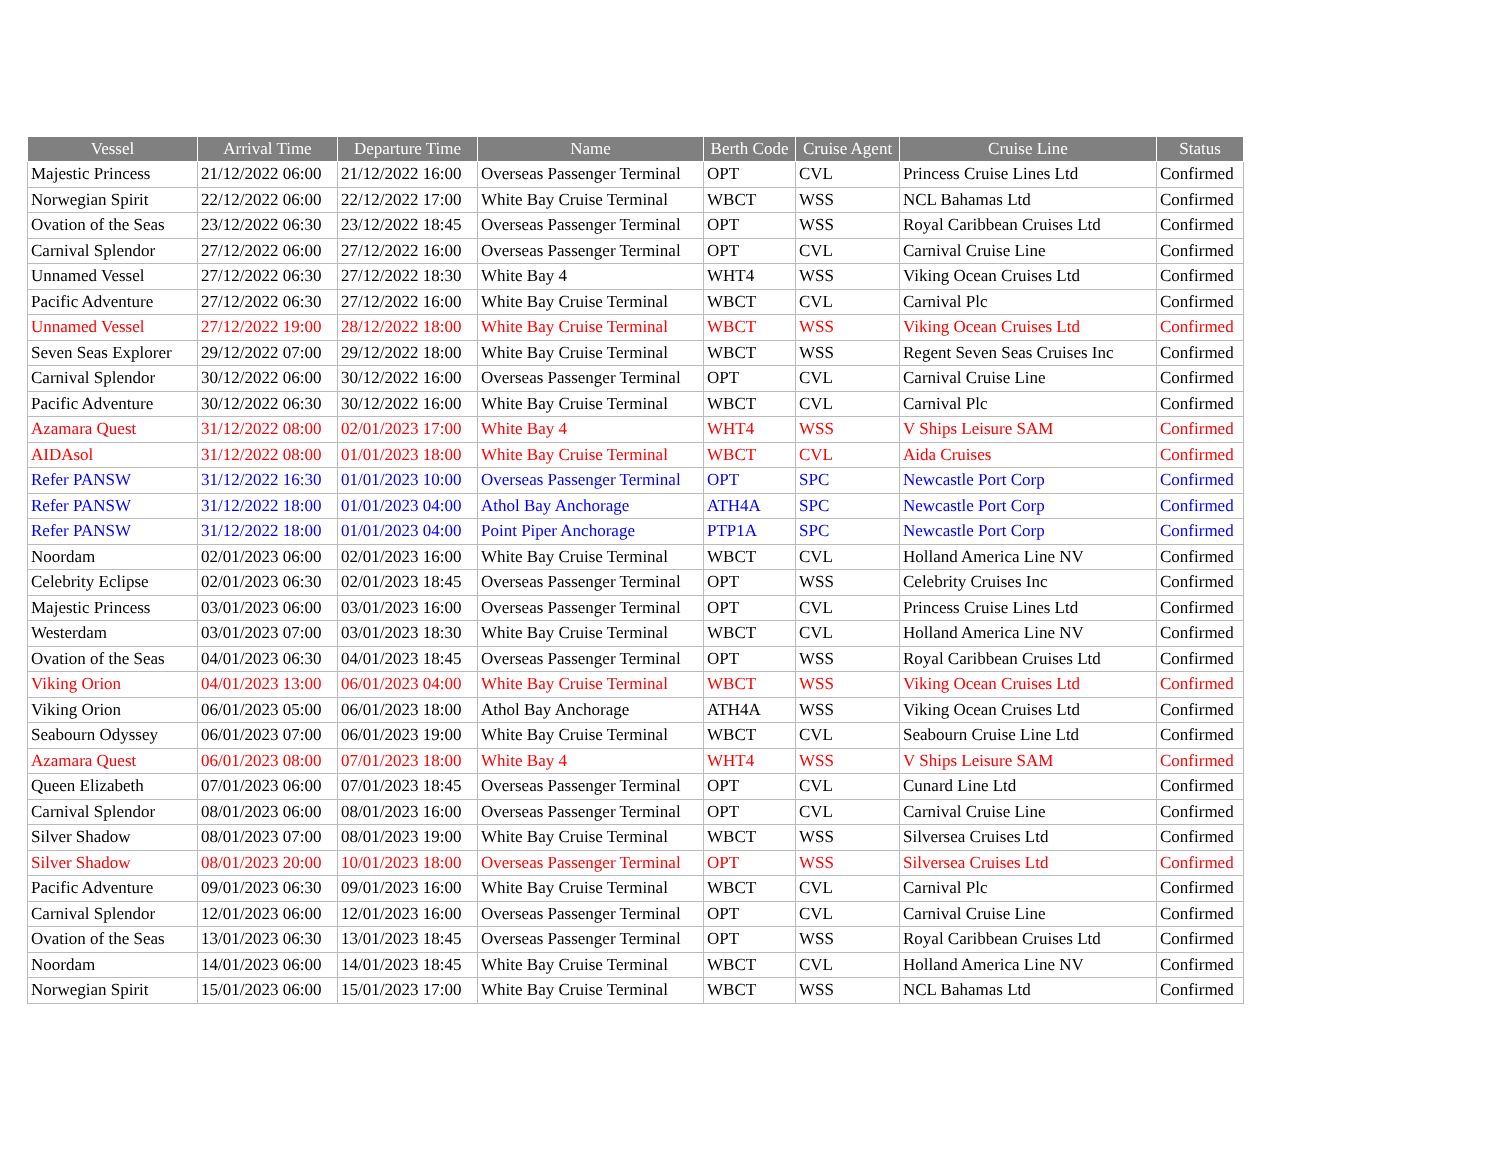| Vessel | Arrival Time | Departure Time | Name | Berth Code | Cruise Agent | Cruise Line | Status |
| --- | --- | --- | --- | --- | --- | --- | --- |
| Majestic Princess | 21/12/2022 06:00 | 21/12/2022 16:00 | Overseas Passenger Terminal | OPT | CVL | Princess Cruise Lines Ltd | Confirmed |
| Norwegian Spirit | 22/12/2022 06:00 | 22/12/2022 17:00 | White Bay Cruise Terminal | WBCT | WSS | NCL Bahamas Ltd | Confirmed |
| Ovation of the Seas | 23/12/2022 06:30 | 23/12/2022 18:45 | Overseas Passenger Terminal | OPT | WSS | Royal Caribbean Cruises Ltd | Confirmed |
| Carnival Splendor | 27/12/2022 06:00 | 27/12/2022 16:00 | Overseas Passenger Terminal | OPT | CVL | Carnival Cruise Line | Confirmed |
| Unnamed Vessel | 27/12/2022 06:30 | 27/12/2022 18:30 | White Bay 4 | WHT4 | WSS | Viking Ocean Cruises Ltd | Confirmed |
| Pacific Adventure | 27/12/2022 06:30 | 27/12/2022 16:00 | White Bay Cruise Terminal | WBCT | CVL | Carnival Plc | Confirmed |
| Unnamed Vessel | 27/12/2022 19:00 | 28/12/2022 18:00 | White Bay Cruise Terminal | WBCT | WSS | Viking Ocean Cruises Ltd | Confirmed |
| Seven Seas Explorer | 29/12/2022 07:00 | 29/12/2022 18:00 | White Bay Cruise Terminal | WBCT | WSS | Regent Seven Seas Cruises Inc | Confirmed |
| Carnival Splendor | 30/12/2022 06:00 | 30/12/2022 16:00 | Overseas Passenger Terminal | OPT | CVL | Carnival Cruise Line | Confirmed |
| Pacific Adventure | 30/12/2022 06:30 | 30/12/2022 16:00 | White Bay Cruise Terminal | WBCT | CVL | Carnival Plc | Confirmed |
| Azamara Quest | 31/12/2022 08:00 | 02/01/2023 17:00 | White Bay 4 | WHT4 | WSS | V Ships Leisure SAM | Confirmed |
| AIDAsol | 31/12/2022 08:00 | 01/01/2023 18:00 | White Bay Cruise Terminal | WBCT | CVL | Aida Cruises | Confirmed |
| Refer PANSW | 31/12/2022 16:30 | 01/01/2023 10:00 | Overseas Passenger Terminal | OPT | SPC | Newcastle Port Corp | Confirmed |
| Refer PANSW | 31/12/2022 18:00 | 01/01/2023 04:00 | Athol Bay Anchorage | ATH4A | SPC | Newcastle Port Corp | Confirmed |
| Refer PANSW | 31/12/2022 18:00 | 01/01/2023 04:00 | Point Piper Anchorage | PTP1A | SPC | Newcastle Port Corp | Confirmed |
| Noordam | 02/01/2023 06:00 | 02/01/2023 16:00 | White Bay Cruise Terminal | WBCT | CVL | Holland America Line NV | Confirmed |
| Celebrity Eclipse | 02/01/2023 06:30 | 02/01/2023 18:45 | Overseas Passenger Terminal | OPT | WSS | Celebrity Cruises Inc | Confirmed |
| Majestic Princess | 03/01/2023 06:00 | 03/01/2023 16:00 | Overseas Passenger Terminal | OPT | CVL | Princess Cruise Lines Ltd | Confirmed |
| Westerdam | 03/01/2023 07:00 | 03/01/2023 18:30 | White Bay Cruise Terminal | WBCT | CVL | Holland America Line NV | Confirmed |
| Ovation of the Seas | 04/01/2023 06:30 | 04/01/2023 18:45 | Overseas Passenger Terminal | OPT | WSS | Royal Caribbean Cruises Ltd | Confirmed |
| Viking Orion | 04/01/2023 13:00 | 06/01/2023 04:00 | White Bay Cruise Terminal | WBCT | WSS | Viking Ocean Cruises Ltd | Confirmed |
| Viking Orion | 06/01/2023 05:00 | 06/01/2023 18:00 | Athol Bay Anchorage | ATH4A | WSS | Viking Ocean Cruises Ltd | Confirmed |
| Seabourn Odyssey | 06/01/2023 07:00 | 06/01/2023 19:00 | White Bay Cruise Terminal | WBCT | CVL | Seabourn Cruise Line Ltd | Confirmed |
| Azamara Quest | 06/01/2023 08:00 | 07/01/2023 18:00 | White Bay 4 | WHT4 | WSS | V Ships Leisure SAM | Confirmed |
| Queen Elizabeth | 07/01/2023 06:00 | 07/01/2023 18:45 | Overseas Passenger Terminal | OPT | CVL | Cunard Line Ltd | Confirmed |
| Carnival Splendor | 08/01/2023 06:00 | 08/01/2023 16:00 | Overseas Passenger Terminal | OPT | CVL | Carnival Cruise Line | Confirmed |
| Silver Shadow | 08/01/2023 07:00 | 08/01/2023 19:00 | White Bay Cruise Terminal | WBCT | WSS | Silversea Cruises Ltd | Confirmed |
| Silver Shadow | 08/01/2023 20:00 | 10/01/2023 18:00 | Overseas Passenger Terminal | OPT | WSS | Silversea Cruises Ltd | Confirmed |
| Pacific Adventure | 09/01/2023 06:30 | 09/01/2023 16:00 | White Bay Cruise Terminal | WBCT | CVL | Carnival Plc | Confirmed |
| Carnival Splendor | 12/01/2023 06:00 | 12/01/2023 16:00 | Overseas Passenger Terminal | OPT | CVL | Carnival Cruise Line | Confirmed |
| Ovation of the Seas | 13/01/2023 06:30 | 13/01/2023 18:45 | Overseas Passenger Terminal | OPT | WSS | Royal Caribbean Cruises Ltd | Confirmed |
| Noordam | 14/01/2023 06:00 | 14/01/2023 18:45 | White Bay Cruise Terminal | WBCT | CVL | Holland America Line NV | Confirmed |
| Norwegian Spirit | 15/01/2023 06:00 | 15/01/2023 17:00 | White Bay Cruise Terminal | WBCT | WSS | NCL Bahamas Ltd | Confirmed |